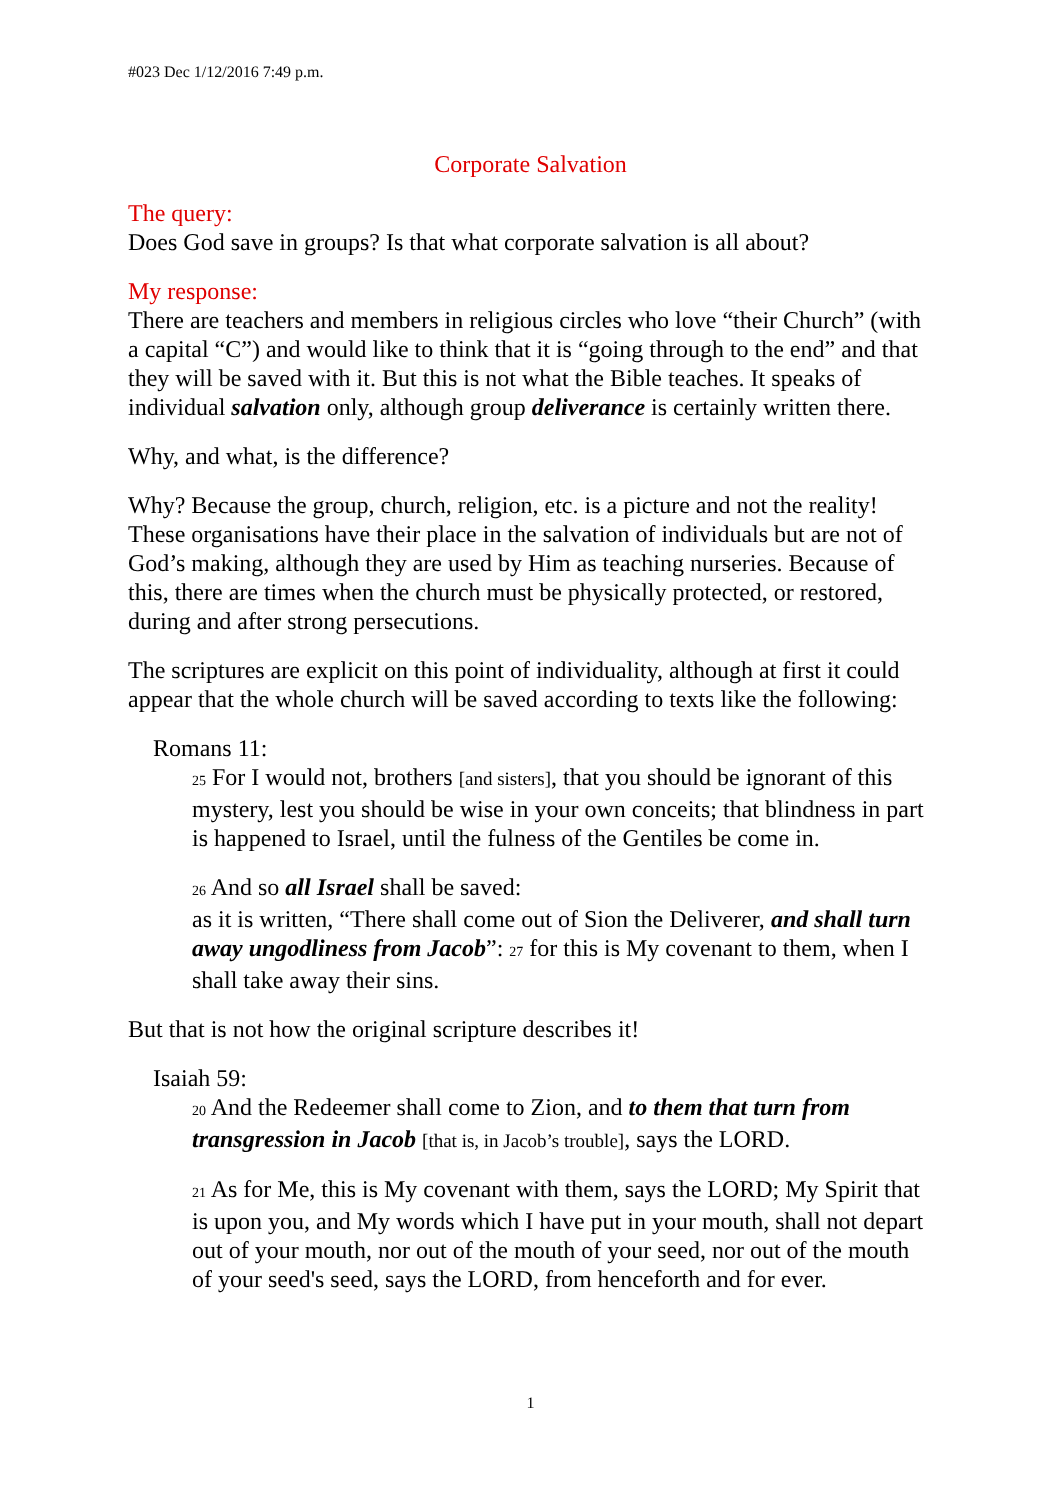#023 Dec 1/12/2016 7:49 p.m.
Corporate Salvation
The query:
Does God save in groups? Is that what corporate salvation is all about?
My response:
There are teachers and members in religious circles who love “their Church” (with a capital “C”) and would like to think that it is “going through to the end” and that they will be saved with it. But this is not what the Bible teaches. It speaks of individual salvation only, although group deliverance is certainly written there.
Why, and what, is the difference?
Why? Because the group, church, religion, etc. is a picture and not the reality! These organisations have their place in the salvation of individuals but are not of God’s making, although they are used by Him as teaching nurseries. Because of this, there are times when the church must be physically protected, or restored, during and after strong persecutions.
The scriptures are explicit on this point of individuality, although at first it could appear that the whole church will be saved according to texts like the following:
Romans 11:
25 For I would not, brothers [and sisters], that you should be ignorant of this mystery, lest you should be wise in your own conceits; that blindness in part is happened to Israel, until the fulness of the Gentiles be come in.
26 And so all Israel shall be saved:
as it is written, “There shall come out of Sion the Deliverer, and shall turn away ungodliness from Jacob”: 27 for this is My covenant to them, when I shall take away their sins.
But that is not how the original scripture describes it!
Isaiah 59:
20 And the Redeemer shall come to Zion, and to them that turn from transgression in Jacob [that is, in Jacob’s trouble], says the LORD.
21 As for Me, this is My covenant with them, says the LORD; My Spirit that is upon you, and My words which I have put in your mouth, shall not depart out of your mouth, nor out of the mouth of your seed, nor out of the mouth of your seed's seed, says the LORD, from henceforth and for ever.
1